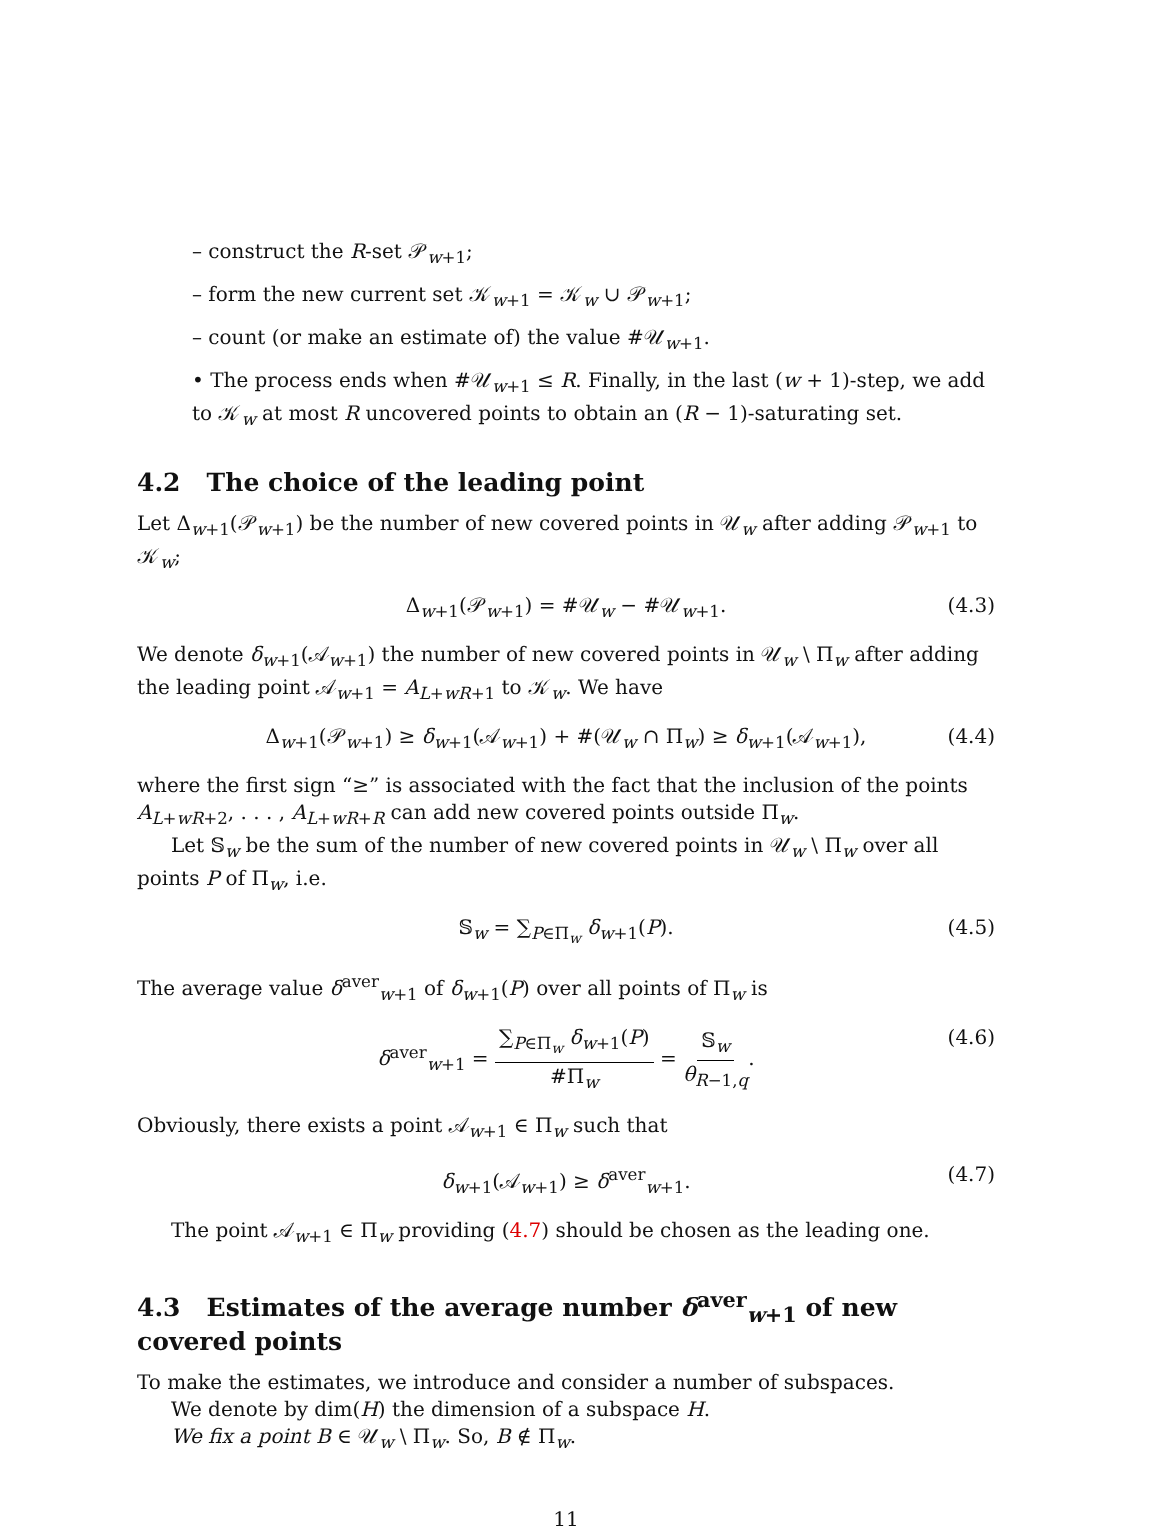– construct the R-set 𝒫<sub>w+1</sub>;
– form the new current set 𝒦<sub>w+1</sub> = 𝒦<sub>w</sub> ∪ 𝒫<sub>w+1</sub>;
– count (or make an estimate of) the value #𝒰<sub>w+1</sub>.
• The process ends when #𝒰<sub>w+1</sub> ≤ R. Finally, in the last (w + 1)-step, we add to 𝒦<sub>w</sub> at most R uncovered points to obtain an (R − 1)-saturating set.
4.2 The choice of the leading point
Let Δ<sub>w+1</sub>(𝒫<sub>w+1</sub>) be the number of new covered points in 𝒰<sub>w</sub> after adding 𝒫<sub>w+1</sub> to 𝒦<sub>w</sub>;
Δ<sub>w+1</sub>(𝒫<sub>w+1</sub>) = #𝒰<sub>w</sub> − #𝒰<sub>w+1</sub>. (4.3)
We denote δ<sub>w+1</sub>(𝒜<sub>w+1</sub>) the number of new covered points in 𝒰<sub>w</sub> \ Π<sub>w</sub> after adding the leading point 𝒜<sub>w+1</sub> = A<sub>L+wR+1</sub> to 𝒦<sub>w</sub>. We have
Δ<sub>w+1</sub>(𝒫<sub>w+1</sub>) ≥ δ<sub>w+1</sub>(𝒜<sub>w+1</sub>) + #(𝒰<sub>w</sub> ∩ Π<sub>w</sub>) ≥ δ<sub>w+1</sub>(𝒜<sub>w+1</sub>), (4.4)
where the first sign “≥” is associated with the fact that the inclusion of the points A<sub>L+wR+2</sub>, . . . , A<sub>L+wR+R</sub> can add new covered points outside Π<sub>w</sub>.
Let 𝕊<sub>w</sub> be the sum of the number of new covered points in 𝒰<sub>w</sub> \ Π<sub>w</sub> over all points P of Π<sub>w</sub>, i.e.
𝕊<sub>w</sub> = ∑<sub>P∈Π<sub>w</sub></sub> δ<sub>w+1</sub>(P). (4.5)
The average value δ<sup>aver</sup><sub>w+1</sub> of δ<sub>w+1</sub>(P) over all points of Π<sub>w</sub> is
δ<sup>aver</sup><sub>w+1</sub> = ∑<sub>P∈Π<sub>w</sub></sub> δ<sub>w+1</sub>(P) #Π<sub>w</sub> = 𝕊<sub>w</sub> θ<sub>R−1,q</sub>. (4.6)
Obviously, there exists a point 𝒜<sub>w+1</sub> ∈ Π<sub>w</sub> such that
δ<sub>w+1</sub>(𝒜<sub>w+1</sub>) ≥ δ<sup>aver</sup><sub>w+1</sub>. (4.7)
The point 𝒜<sub>w+1</sub> ∈ Π<sub>w</sub> providing (4.7) should be chosen as the leading one.
4.3 Estimates of the average number δ<sup>aver</sup><sub>w+1</sub> of new covered points
To make the estimates, we introduce and consider a number of subspaces.
We denote by dim(H) the dimension of a subspace H.
We fix a point B ∈ 𝒰<sub>w</sub> \ Π<sub>w</sub>. So, B ∉ Π<sub>w</sub>.
11